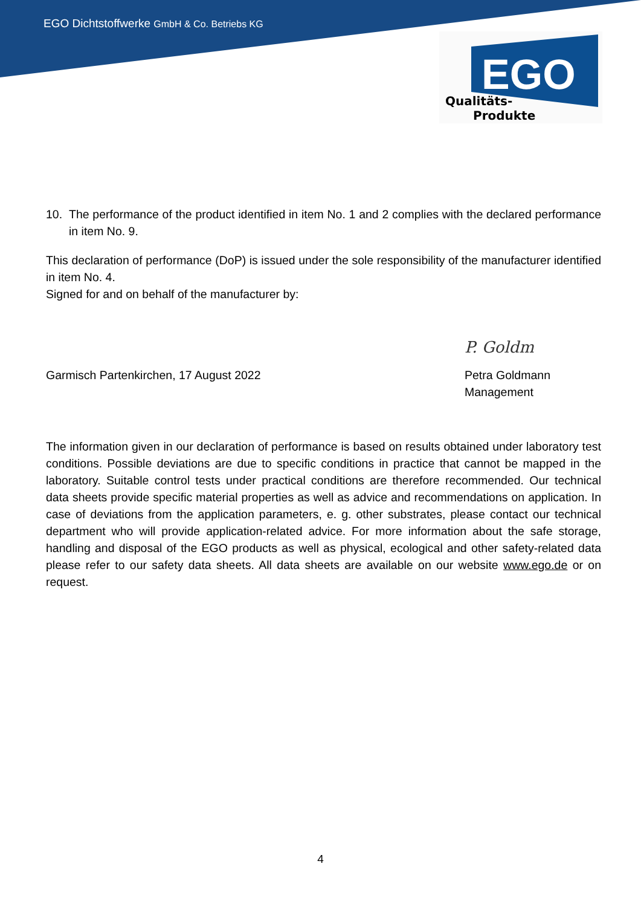EGO Dichtstoffwerke GmbH & Co. Betriebs KG
EGO
Qualitäts-
Produkte
10. The performance of the product identified in item No. 1 and 2 complies with the declared performance in item No. 9.
This declaration of performance (DoP) is issued under the sole responsibility of the manufacturer identified in item No. 4.
Signed for and on behalf of the manufacturer by:
Garmisch Partenkirchen, 17 August 2022
P. Goldm
Petra Goldmann
Management
The information given in our declaration of performance is based on results obtained under laboratory test conditions. Possible deviations are due to specific conditions in practice that cannot be mapped in the laboratory. Suitable control tests under practical conditions are therefore recommended. Our technical data sheets provide specific material properties as well as advice and recommendations on application. In case of deviations from the application parameters, e. g. other substrates, please contact our technical department who will provide application-related advice. For more information about the safe storage, handling and disposal of the EGO products as well as physical, ecological and other safety-related data please refer to our safety data sheets. All data sheets are available on our website www.ego.de or on request.
4